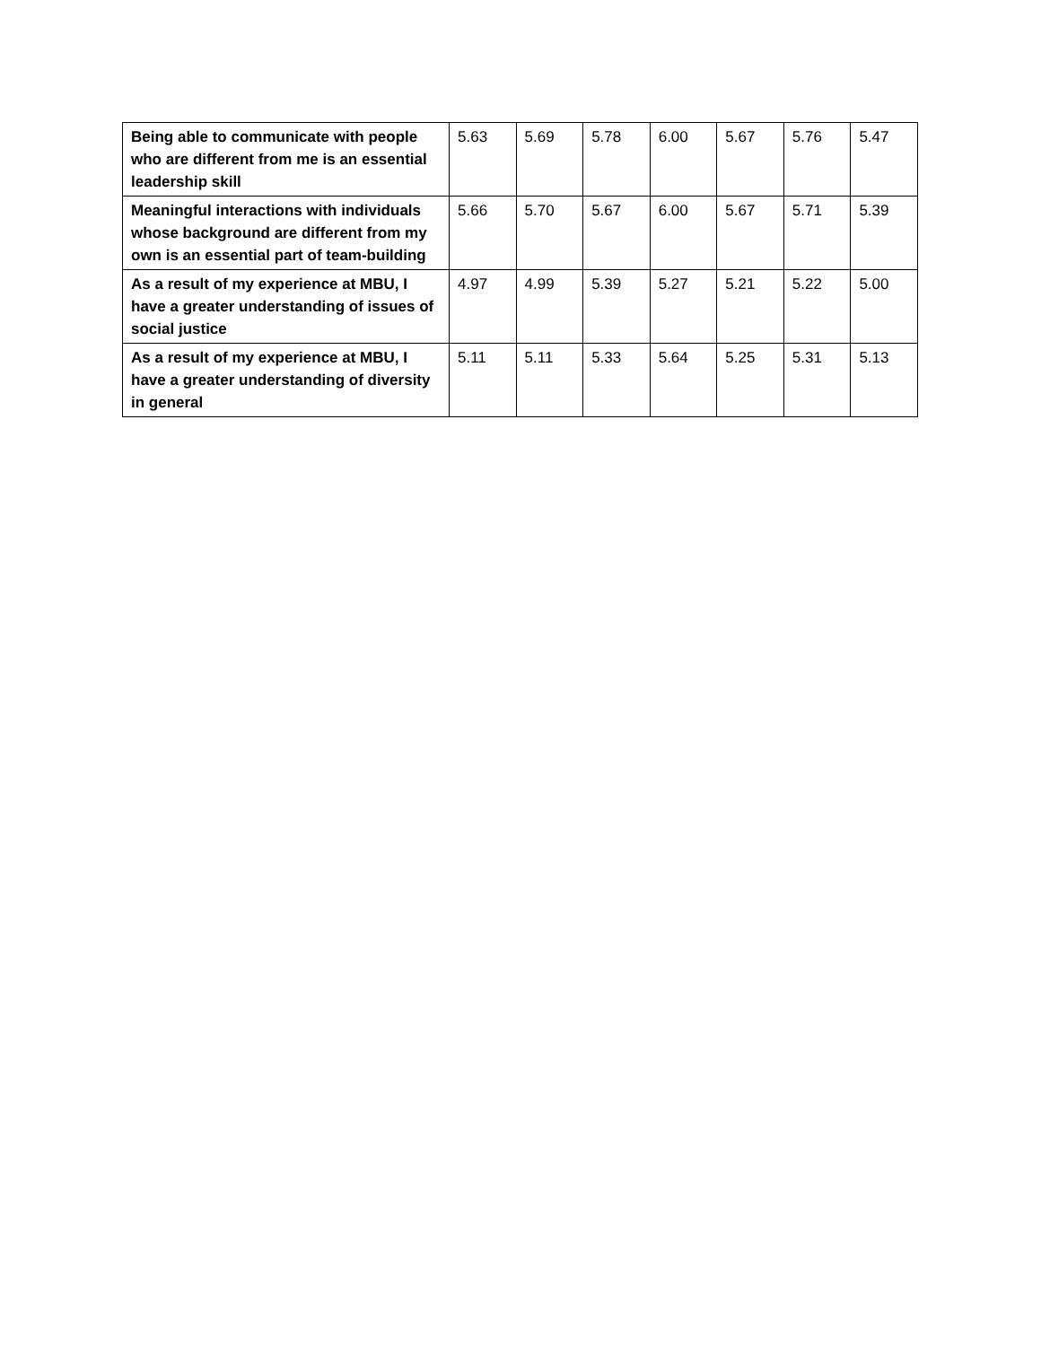| Being able to communicate with people who are different from me is an essential leadership skill | 5.63 | 5.69 | 5.78 | 6.00 | 5.67 | 5.76 | 5.47 |
| Meaningful interactions with individuals whose background are different from my own is an essential part of team-building | 5.66 | 5.70 | 5.67 | 6.00 | 5.67 | 5.71 | 5.39 |
| As a result of my experience at MBU, I have a greater understanding of issues of social justice | 4.97 | 4.99 | 5.39 | 5.27 | 5.21 | 5.22 | 5.00 |
| As a result of my experience at MBU, I have a greater understanding of diversity in general | 5.11 | 5.11 | 5.33 | 5.64 | 5.25 | 5.31 | 5.13 |